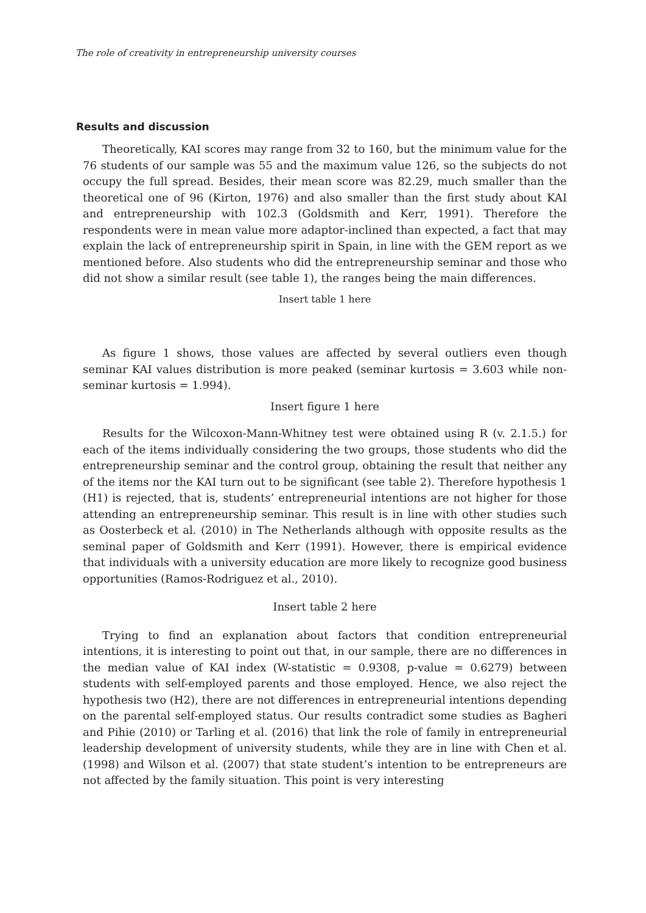The role of creativity in entrepreneurship university courses
Results and discussion
Theoretically, KAI scores may range from 32 to 160, but the minimum value for the 76 students of our sample was 55 and the maximum value 126, so the subjects do not occupy the full spread. Besides, their mean score was 82.29, much smaller than the theoretical one of 96 (Kirton, 1976) and also smaller than the first study about KAI and entrepreneurship with 102.3 (Goldsmith and Kerr, 1991). Therefore the respondents were in mean value more adaptor-inclined than expected, a fact that may explain the lack of entrepreneurship spirit in Spain, in line with the GEM report as we mentioned before. Also students who did the entrepreneurship seminar and those who did not show a similar result (see table 1), the ranges being the main differences.
Insert table 1 here
As figure 1 shows, those values are affected by several outliers even though seminar KAI values distribution is more peaked (seminar kurtosis = 3.603 while non-seminar kurtosis = 1.994).
Insert figure 1 here
Results for the Wilcoxon-Mann-Whitney test were obtained using R (v. 2.1.5.) for each of the items individually considering the two groups, those students who did the entrepreneurship seminar and the control group, obtaining the result that neither any of the items nor the KAI turn out to be significant (see table 2). Therefore hypothesis 1 (H1) is rejected, that is, students’ entrepreneurial intentions are not higher for those attending an entrepreneurship seminar. This result is in line with other studies such as Oosterbeck et al. (2010) in The Netherlands although with opposite results as the seminal paper of Goldsmith and Kerr (1991). However, there is empirical evidence that individuals with a university education are more likely to recognize good business opportunities (Ramos-Rodriguez et al., 2010).
Insert table 2 here
Trying to find an explanation about factors that condition entrepreneurial intentions, it is interesting to point out that, in our sample, there are no differences in the median value of KAI index (W-statistic = 0.9308, p-value = 0.6279) between students with self-employed parents and those employed. Hence, we also reject the hypothesis two (H2), there are not differences in entrepreneurial intentions depending on the parental self-employed status. Our results contradict some studies as Bagheri and Pihie (2010) or Tarling et al. (2016) that link the role of family in entrepreneurial leadership development of university students, while they are in line with Chen et al. (1998) and Wilson et al. (2007) that state student’s intention to be entrepreneurs are not affected by the family situation. This point is very interesting